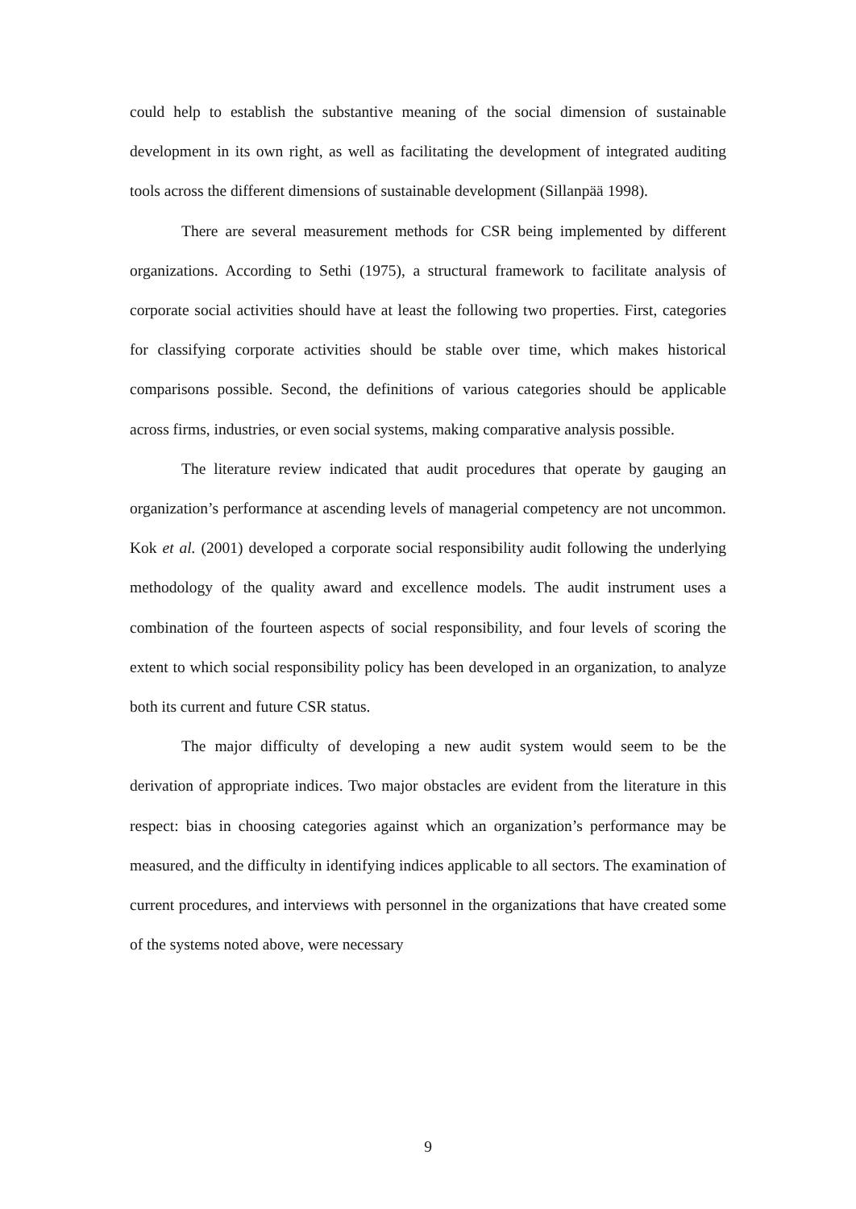could help to establish the substantive meaning of the social dimension of sustainable development in its own right, as well as facilitating the development of integrated auditing tools across the different dimensions of sustainable development (Sillanpää 1998).
There are several measurement methods for CSR being implemented by different organizations. According to Sethi (1975), a structural framework to facilitate analysis of corporate social activities should have at least the following two properties. First, categories for classifying corporate activities should be stable over time, which makes historical comparisons possible. Second, the definitions of various categories should be applicable across firms, industries, or even social systems, making comparative analysis possible.
The literature review indicated that audit procedures that operate by gauging an organization’s performance at ascending levels of managerial competency are not uncommon. Kok et al. (2001) developed a corporate social responsibility audit following the underlying methodology of the quality award and excellence models. The audit instrument uses a combination of the fourteen aspects of social responsibility, and four levels of scoring the extent to which social responsibility policy has been developed in an organization, to analyze both its current and future CSR status.
The major difficulty of developing a new audit system would seem to be the derivation of appropriate indices. Two major obstacles are evident from the literature in this respect: bias in choosing categories against which an organization’s performance may be measured, and the difficulty in identifying indices applicable to all sectors. The examination of current procedures, and interviews with personnel in the organizations that have created some of the systems noted above, were necessary
9